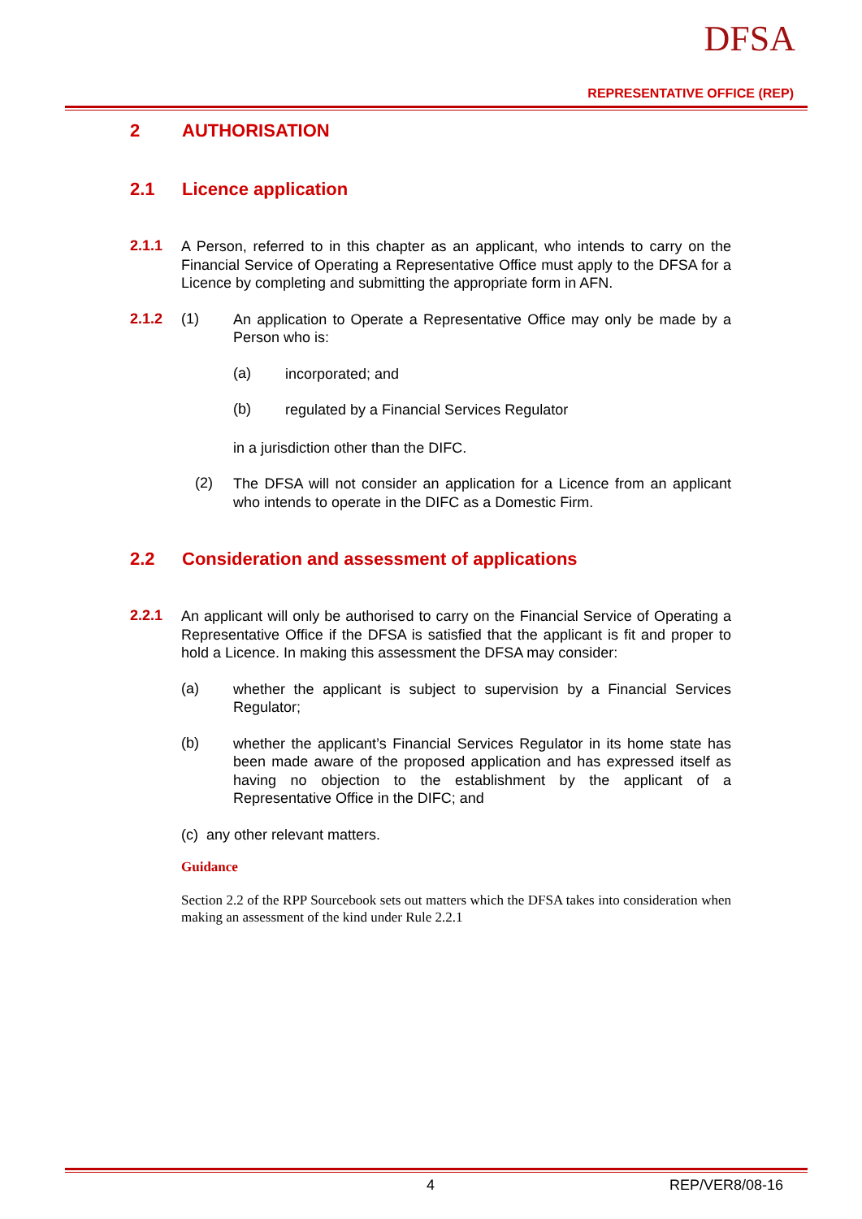DFSA
REPRESENTATIVE OFFICE (REP)
2 AUTHORISATION
2.1 Licence application
2.1.1
A Person, referred to in this chapter as an applicant, who intends to carry on the Financial Service of Operating a Representative Office must apply to the DFSA for a Licence by completing and submitting the appropriate form in AFN.
2.1.2 (1)
An application to Operate a Representative Office may only be made by a Person who is:
(a)
incorporated; and
(b)
regulated by a Financial Services Regulator
in a jurisdiction other than the DIFC.
(2)
The DFSA will not consider an application for a Licence from an applicant who intends to operate in the DIFC as a Domestic Firm.
2.2 Consideration and assessment of applications
2.2.1
An applicant will only be authorised to carry on the Financial Service of Operating a Representative Office if the DFSA is satisfied that the applicant is fit and proper to hold a Licence. In making this assessment the DFSA may consider:
(a)
whether the applicant is subject to supervision by a Financial Services Regulator;
(b)
whether the applicant’s Financial Services Regulator in its home state has been made aware of the proposed application and has expressed itself as having no objection to the establishment by the applicant of a Representative Office in the DIFC; and
(c) any other relevant matters.
Guidance
Section 2.2 of the RPP Sourcebook sets out matters which the DFSA takes into consideration when making an assessment of the kind under Rule 2.2.1
4 REP/VER8/08-16